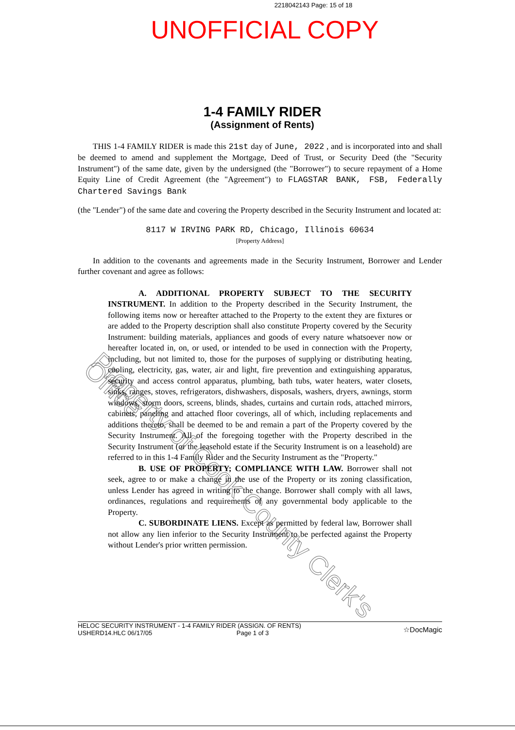2218042143 Page: 15 of 18
UNOFFICIAL COPY
1-4 FAMILY RIDER
(Assignment of Rents)
THIS 1-4 FAMILY RIDER is made this 21st day of June, 2022 , and is incorporated into and shall be deemed to amend and supplement the Mortgage, Deed of Trust, or Security Deed (the "Security Instrument") of the same date, given by the undersigned (the "Borrower") to secure repayment of a Home Equity Line of Credit Agreement (the "Agreement") to FLAGSTAR BANK, FSB, Federally Chartered Savings Bank
(the "Lender") of the same date and covering the Property described in the Security Instrument and located at:
8117 W IRVING PARK RD, Chicago, Illinois 60634
[Property Address]
In addition to the covenants and agreements made in the Security Instrument, Borrower and Lender further covenant and agree as follows:
A. ADDITIONAL PROPERTY SUBJECT TO THE SECURITY INSTRUMENT. In addition to the Property described in the Security Instrument, the following items now or hereafter attached to the Property to the extent they are fixtures or are added to the Property description shall also constitute Property covered by the Security Instrument: building materials, appliances and goods of every nature whatsoever now or hereafter located in, on, or used, or intended to be used in connection with the Property, including, but not limited to, those for the purposes of supplying or distributing heating, cooling, electricity, gas, water, air and light, fire prevention and extinguishing apparatus, security and access control apparatus, plumbing, bath tubs, water heaters, water closets, sinks, ranges, stoves, refrigerators, dishwashers, disposals, washers, dryers, awnings, storm windows, storm doors, screens, blinds, shades, curtains and curtain rods, attached mirrors, cabinets, paneling and attached floor coverings, all of which, including replacements and additions thereto, shall be deemed to be and remain a part of the Property covered by the Security Instrument. All of the foregoing together with the Property described in the Security Instrument (or the leasehold estate if the Security Instrument is on a leasehold) are referred to in this 1-4 Family Rider and the Security Instrument as the "Property."
B. USE OF PROPERTY; COMPLIANCE WITH LAW. Borrower shall not seek, agree to or make a change in the use of the Property or its zoning classification, unless Lender has agreed in writing to the change. Borrower shall comply with all laws, ordinances, regulations and requirements of any governmental body applicable to the Property.
C. SUBORDINATE LIENS. Except as permitted by federal law, Borrower shall not allow any lien inferior to the Security Instrument to be perfected against the Property without Lender's prior written permission.
HELOC SECURITY INSTRUMENT - 1-4 FAMILY RIDER (ASSIGN. OF RENTS)
USHERD14.HLC 06/17/05 Page 1 of 3
☆DocMagic
Property of Cook County Clerk's Office